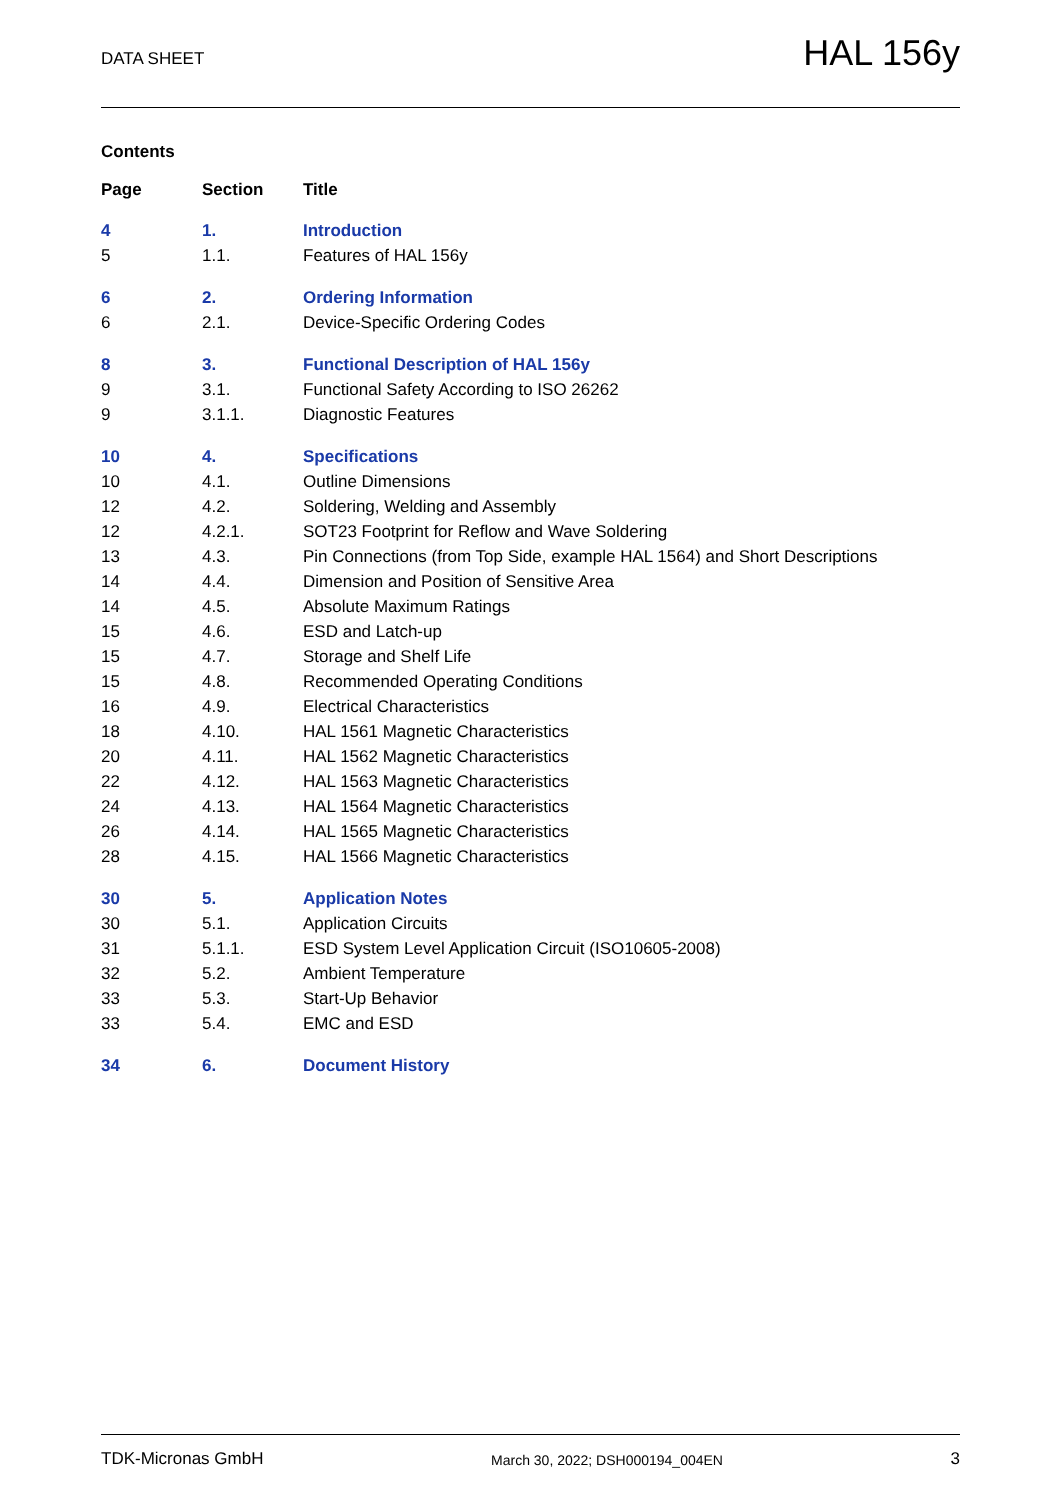DATA SHEET
HAL 156y
Contents
| Page | Section | Title |
| --- | --- | --- |
| 4 | 1. | Introduction |
| 5 | 1.1. | Features of HAL 156y |
| 6 | 2. | Ordering Information |
| 6 | 2.1. | Device-Specific Ordering Codes |
| 8 | 3. | Functional Description of HAL 156y |
| 9 | 3.1. | Functional Safety According to ISO 26262 |
| 9 | 3.1.1. | Diagnostic Features |
| 10 | 4. | Specifications |
| 10 | 4.1. | Outline Dimensions |
| 12 | 4.2. | Soldering, Welding and Assembly |
| 12 | 4.2.1. | SOT23 Footprint for Reflow and Wave Soldering |
| 13 | 4.3. | Pin Connections (from Top Side, example HAL 1564) and Short Descriptions |
| 14 | 4.4. | Dimension and Position of Sensitive Area |
| 14 | 4.5. | Absolute Maximum Ratings |
| 15 | 4.6. | ESD and Latch-up |
| 15 | 4.7. | Storage and Shelf Life |
| 15 | 4.8. | Recommended Operating Conditions |
| 16 | 4.9. | Electrical Characteristics |
| 18 | 4.10. | HAL 1561 Magnetic Characteristics |
| 20 | 4.11. | HAL 1562 Magnetic Characteristics |
| 22 | 4.12. | HAL 1563 Magnetic Characteristics |
| 24 | 4.13. | HAL 1564 Magnetic Characteristics |
| 26 | 4.14. | HAL 1565 Magnetic Characteristics |
| 28 | 4.15. | HAL 1566 Magnetic Characteristics |
| 30 | 5. | Application Notes |
| 30 | 5.1. | Application Circuits |
| 31 | 5.1.1. | ESD System Level Application Circuit (ISO10605-2008) |
| 32 | 5.2. | Ambient Temperature |
| 33 | 5.3. | Start-Up Behavior |
| 33 | 5.4. | EMC and ESD |
| 34 | 6. | Document History |
TDK-Micronas GmbH
March 30, 2022; DSH000194_004EN
3